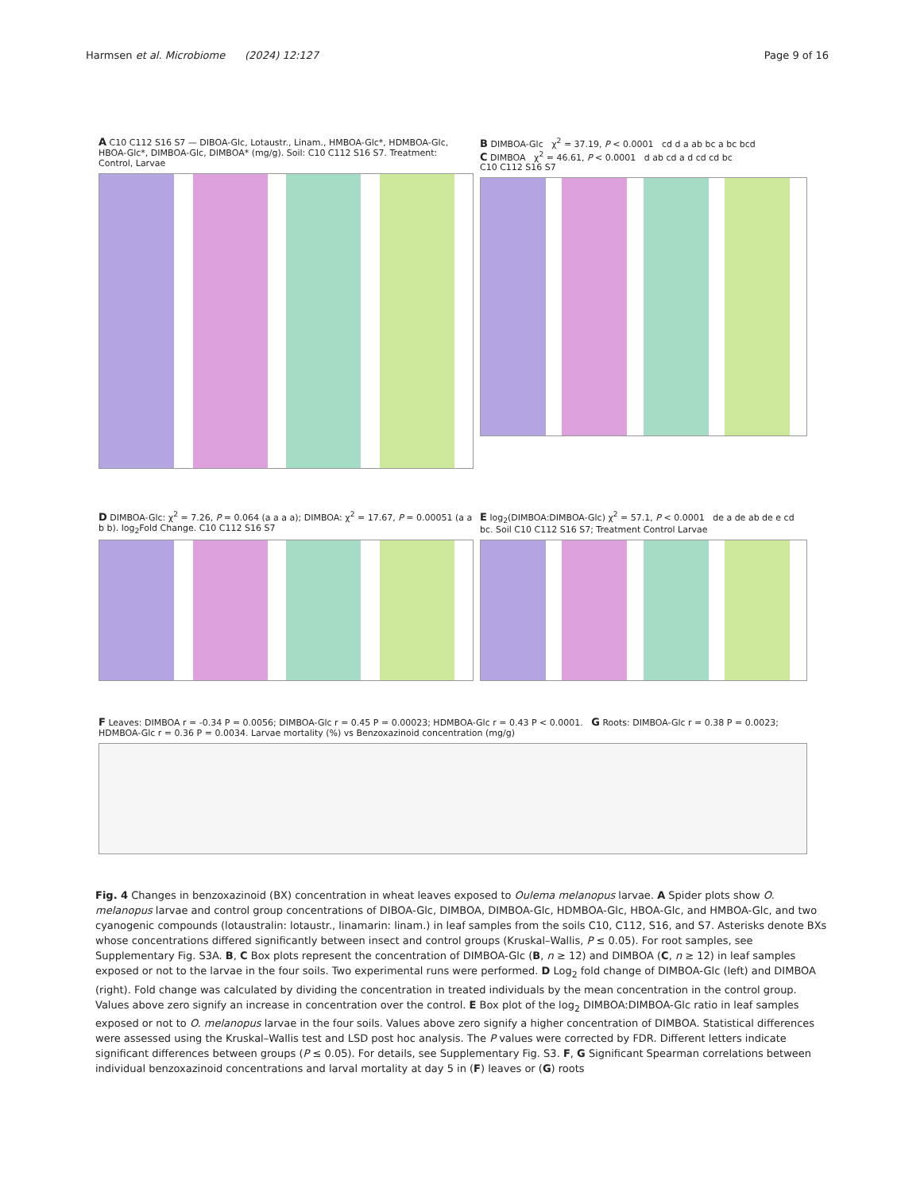Harmsen et al. Microbiome (2024) 12:127 Page 9 of 16
A C10 C112 S16 S7 — DIBOA-Glc, Lotaustr., Linam., HMBOA-Glc*, HDMBOA-Glc, HBOA-Glc*, DIMBOA-Glc, DIMBOA* (mg/g). Soil: C10 C112 S16 S7. Treatment: Control, Larvae
B DIMBOA-Glc χ<sup>2</sup> = 37.19, P < 0.0001 cd d a ab bc a bc bcd
C DIMBOA χ<sup>2</sup> = 46.61, P < 0.0001 d ab cd a d cd cd bc
C10 C112 S16 S7
D DIMBOA-Glc: χ<sup>2</sup> = 7.26, P = 0.064 (a a a a); DIMBOA: χ<sup>2</sup> = 17.67, P = 0.00051 (a a b b). log<sub>2</sub>Fold Change. C10 C112 S16 S7
E log<sub>2</sub>(DIMBOA:DIMBOA-Glc) χ<sup>2</sup> = 57.1, P < 0.0001 de a de ab de e cd bc. Soil C10 C112 S16 S7; Treatment Control Larvae
F Leaves: DIMBOA r = -0.34 P = 0.0056; DIMBOA-Glc r = 0.45 P = 0.00023; HDMBOA-Glc r = 0.43 P < 0.0001. G Roots: DIMBOA-Glc r = 0.38 P = 0.0023; HDMBOA-Glc r = 0.36 P = 0.0034. Larvae mortality (%) vs Benzoxazinoid concentration (mg/g)
Fig. 4 Changes in benzoxazinoid (BX) concentration in wheat leaves exposed to Oulema melanopus larvae. A Spider plots show O. melanopus larvae and control group concentrations of DIBOA-Glc, DIMBOA, DIMBOA-Glc, HDMBOA-Glc, HBOA-Glc, and HMBOA-Glc, and two cyanogenic compounds (lotaustralin: lotaustr., linamarin: linam.) in leaf samples from the soils C10, C112, S16, and S7. Asterisks denote BXs whose concentrations differed significantly between insect and control groups (Kruskal–Wallis, P ≤ 0.05). For root samples, see Supplementary Fig. S3A. B, C Box plots represent the concentration of DIMBOA-Glc (B, n ≥ 12) and DIMBOA (C, n ≥ 12) in leaf samples exposed or not to the larvae in the four soils. Two experimental runs were performed. D Log<sub>2</sub> fold change of DIMBOA-Glc (left) and DIMBOA (right). Fold change was calculated by dividing the concentration in treated individuals by the mean concentration in the control group. Values above zero signify an increase in concentration over the control. E Box plot of the log<sub>2</sub> DIMBOA:DIMBOA-Glc ratio in leaf samples exposed or not to O. melanopus larvae in the four soils. Values above zero signify a higher concentration of DIMBOA. Statistical differences were assessed using the Kruskal–Wallis test and LSD post hoc analysis. The P values were corrected by FDR. Different letters indicate significant differences between groups (P ≤ 0.05). For details, see Supplementary Fig. S3. F, G Significant Spearman correlations between individual benzoxazinoid concentrations and larval mortality at day 5 in (F) leaves or (G) roots